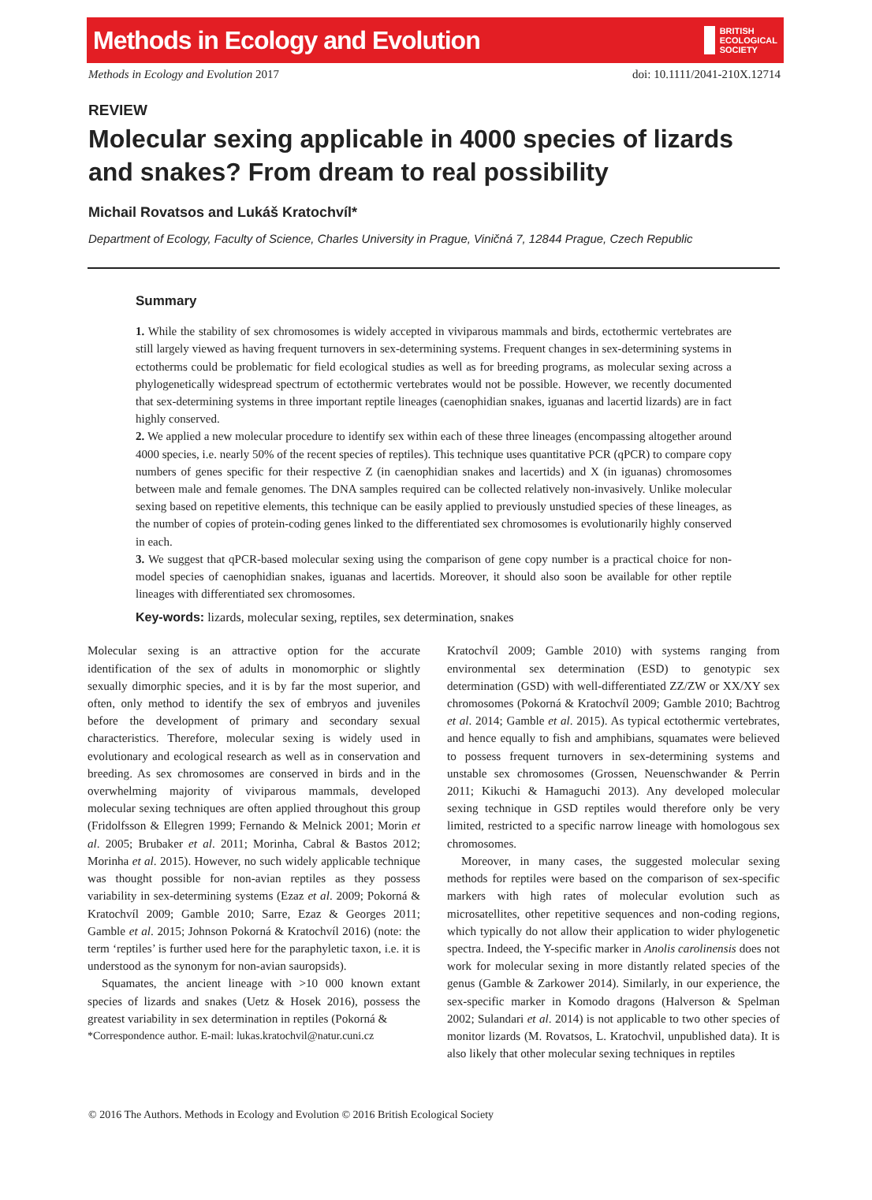Methods in Ecology and Evolution BRITISH
ECOLOGICAL
SOCIETY
Methods in Ecology and Evolution 2017 doi: 10.1111/2041-210X.12714
REVIEW
Molecular sexing applicable in 4000 species of lizards and snakes? From dream to real possibility
Michail Rovatsos and Lukáš Kratochvíl*
Department of Ecology, Faculty of Science, Charles University in Prague, Viničná 7, 12844 Prague, Czech Republic
Summary
1. While the stability of sex chromosomes is widely accepted in viviparous mammals and birds, ectothermic vertebrates are still largely viewed as having frequent turnovers in sex-determining systems. Frequent changes in sex-determining systems in ectotherms could be problematic for field ecological studies as well as for breeding programs, as molecular sexing across a phylogenetically widespread spectrum of ectothermic vertebrates would not be possible. However, we recently documented that sex-determining systems in three important reptile lineages (caenophidian snakes, iguanas and lacertid lizards) are in fact highly conserved.
2. We applied a new molecular procedure to identify sex within each of these three lineages (encompassing altogether around 4000 species, i.e. nearly 50% of the recent species of reptiles). This technique uses quantitative PCR (qPCR) to compare copy numbers of genes specific for their respective Z (in caenophidian snakes and lacertids) and X (in iguanas) chromosomes between male and female genomes. The DNA samples required can be collected relatively non-invasively. Unlike molecular sexing based on repetitive elements, this technique can be easily applied to previously unstudied species of these lineages, as the number of copies of protein-coding genes linked to the differentiated sex chromosomes is evolutionarily highly conserved in each.
3. We suggest that qPCR-based molecular sexing using the comparison of gene copy number is a practical choice for non-model species of caenophidian snakes, iguanas and lacertids. Moreover, it should also soon be available for other reptile lineages with differentiated sex chromosomes.
Key-words: lizards, molecular sexing, reptiles, sex determination, snakes
Molecular sexing is an attractive option for the accurate identification of the sex of adults in monomorphic or slightly sexually dimorphic species, and it is by far the most superior, and often, only method to identify the sex of embryos and juveniles before the development of primary and secondary sexual characteristics. Therefore, molecular sexing is widely used in evolutionary and ecological research as well as in conservation and breeding. As sex chromosomes are conserved in birds and in the overwhelming majority of viviparous mammals, developed molecular sexing techniques are often applied throughout this group (Fridolfsson & Ellegren 1999; Fernando & Melnick 2001; Morin et al. 2005; Brubaker et al. 2011; Morinha, Cabral & Bastos 2012; Morinha et al. 2015). However, no such widely applicable technique was thought possible for non-avian reptiles as they possess variability in sex-determining systems (Ezaz et al. 2009; Pokorná & Kratochvíl 2009; Gamble 2010; Sarre, Ezaz & Georges 2011; Gamble et al. 2015; Johnson Pokorná & Kratochvíl 2016) (note: the term ‘reptiles’ is further used here for the paraphyletic taxon, i.e. it is understood as the synonym for non-avian sauropsids).
Squamates, the ancient lineage with >10 000 known extant species of lizards and snakes (Uetz & Hosek 2016), possess the greatest variability in sex determination in reptiles (Pokorná &
*Correspondence author. E-mail: lukas.kratochvil@natur.cuni.cz
Kratochvíl 2009; Gamble 2010) with systems ranging from environmental sex determination (ESD) to genotypic sex determination (GSD) with well-differentiated ZZ/ZW or XX/XY sex chromosomes (Pokorná & Kratochvíl 2009; Gamble 2010; Bachtrog et al. 2014; Gamble et al. 2015). As typical ectothermic vertebrates, and hence equally to fish and amphibians, squamates were believed to possess frequent turnovers in sex-determining systems and unstable sex chromosomes (Grossen, Neuenschwander & Perrin 2011; Kikuchi & Hamaguchi 2013). Any developed molecular sexing technique in GSD reptiles would therefore only be very limited, restricted to a specific narrow lineage with homologous sex chromosomes.
Moreover, in many cases, the suggested molecular sexing methods for reptiles were based on the comparison of sex-specific markers with high rates of molecular evolution such as microsatellites, other repetitive sequences and non-coding regions, which typically do not allow their application to wider phylogenetic spectra. Indeed, the Y-specific marker in Anolis carolinensis does not work for molecular sexing in more distantly related species of the genus (Gamble & Zarkower 2014). Similarly, in our experience, the sex-specific marker in Komodo dragons (Halverson & Spelman 2002; Sulandari et al. 2014) is not applicable to two other species of monitor lizards (M. Rovatsos, L. Kratochvil, unpublished data). It is also likely that other molecular sexing techniques in reptiles
© 2016 The Authors. Methods in Ecology and Evolution © 2016 British Ecological Society